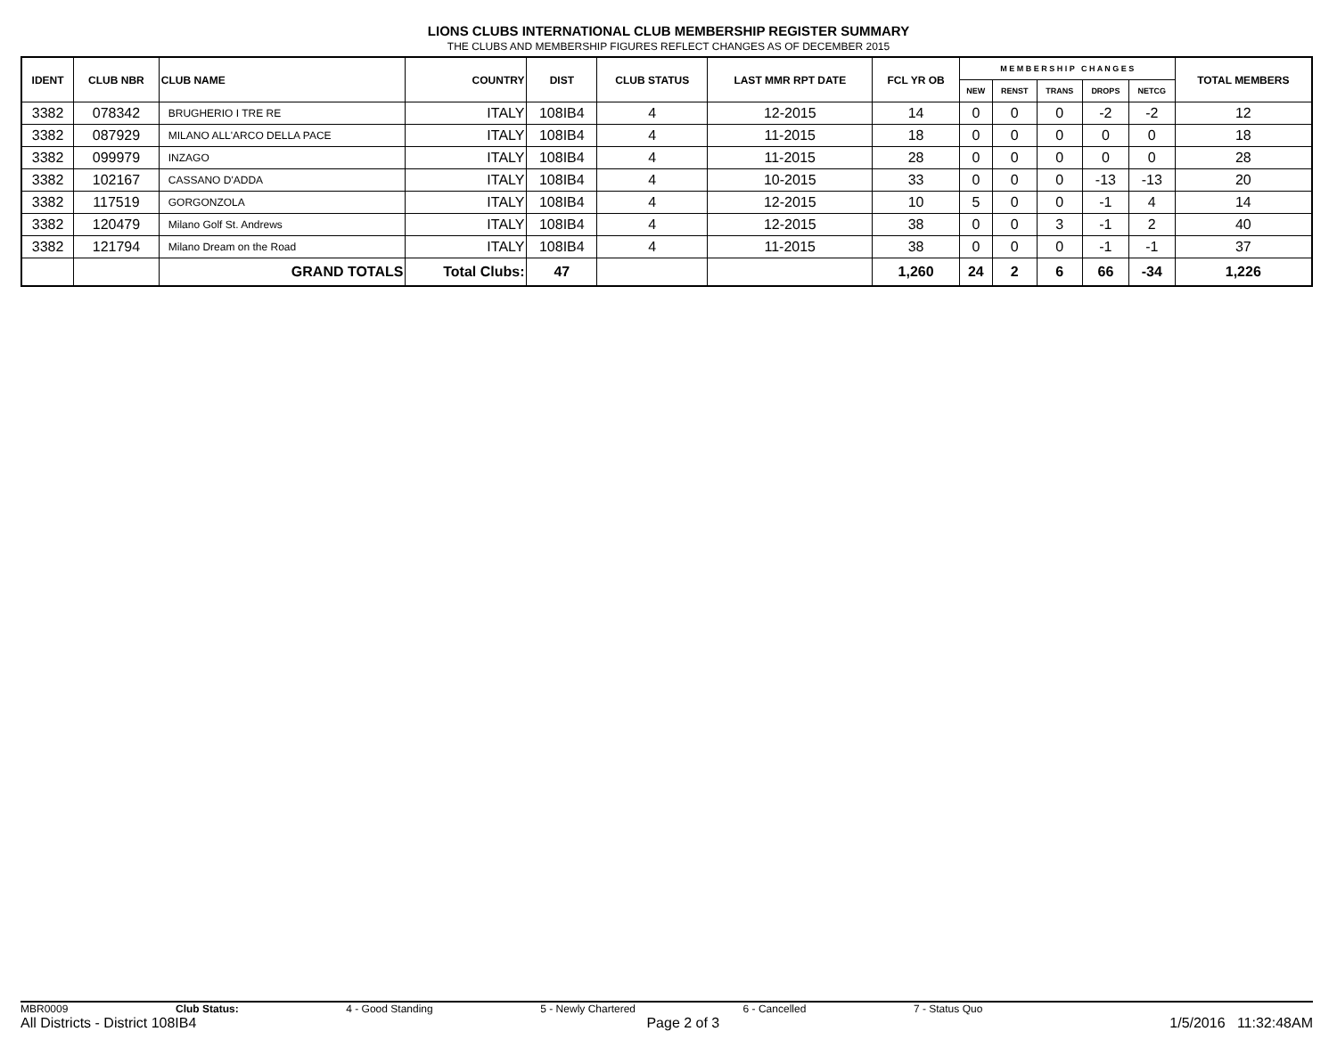LIONS CLUBS INTERNATIONAL CLUB MEMBERSHIP REGISTER SUMMARY
THE CLUBS AND MEMBERSHIP FIGURES REFLECT CHANGES AS OF DECEMBER 2015
| IDENT | CLUB NBR | CLUB NAME | COUNTRY | DIST | CLUB STATUS | LAST MMR RPT DATE | FCL YR OB | M E M B E R S H I P C H A N G E S | | | | | TOTAL MEMBERS |
| --- | --- | --- | --- | --- | --- | --- | --- | --- | --- | --- | --- | --- | --- |
| | | | | | | | | NEW | RENST | TRANS | DROPS | NETCG | |
| 3382 | 078342 | BRUGHERIO I TRE RE | ITALY | 108IB4 | 4 | 12-2015 | 14 | 0 | 0 | 0 | -2 | -2 | 12 |
| 3382 | 087929 | MILANO ALL'ARCO DELLA PACE | ITALY | 108IB4 | 4 | 11-2015 | 18 | 0 | 0 | 0 | 0 | 0 | 18 |
| 3382 | 099979 | INZAGO | ITALY | 108IB4 | 4 | 11-2015 | 28 | 0 | 0 | 0 | 0 | 0 | 28 |
| 3382 | 102167 | CASSANO D'ADDA | ITALY | 108IB4 | 4 | 10-2015 | 33 | 0 | 0 | 0 | -13 | -13 | 20 |
| 3382 | 117519 | GORGONZOLA | ITALY | 108IB4 | 4 | 12-2015 | 10 | 5 | 0 | 0 | -1 | 4 | 14 |
| 3382 | 120479 | Milano Golf St. Andrews | ITALY | 108IB4 | 4 | 12-2015 | 38 | 0 | 0 | 3 | -1 | 2 | 40 |
| 3382 | 121794 | Milano Dream on the Road | ITALY | 108IB4 | 4 | 11-2015 | 38 | 0 | 0 | 0 | -1 | -1 | 37 |
| | | GRAND TOTALS | Total Clubs: | 47 | | | 1,260 | 24 | 2 | 6 | 66 | -34 | 1,226 |
MBR0009 Club Status: 4 - Good Standing 5 - Newly Chartered 6 - Cancelled 7 - Status Quo
All Districts - District 108IB4 Page 2 of 3 1/5/2016 11:32:48AM